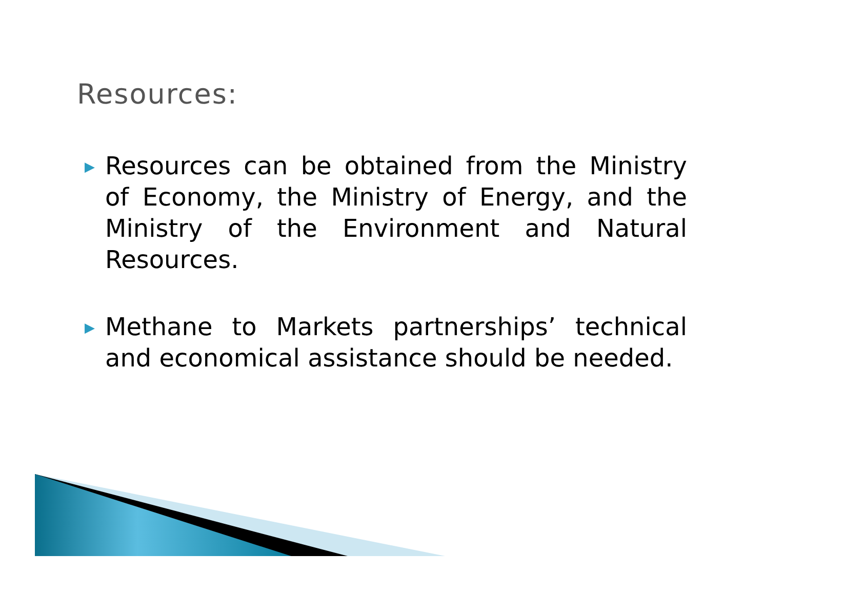Resources:
▶ Resources can be obtained from the Ministry of Economy, the Ministry of Energy, and the Ministry of the Environment and Natural Resources.
▶ Methane to Markets partnerships’ technical and economical assistance should be needed.